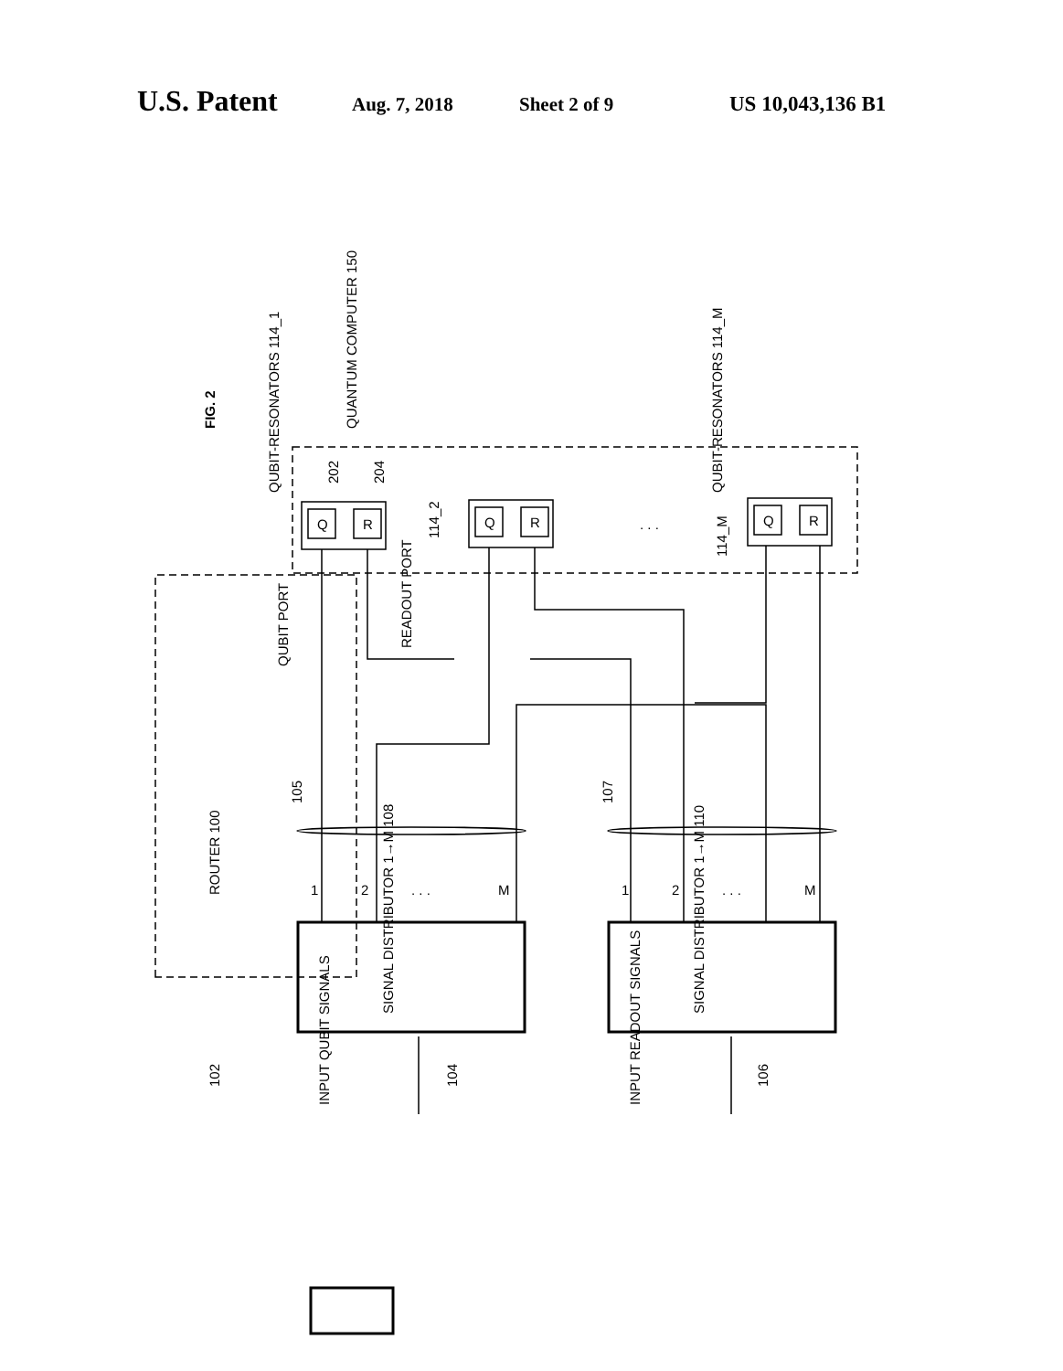U.S. Patent Aug. 7, 2018 Sheet 2 of 9 US 10,043,136 B1
FIG. 2
Q
R
Q
R
Q
R
QUBIT-RESONATORS 114_1
QUBIT-RESONATORS 114_M
QUANTUM COMPUTER 150
QUBIT PORT
READOUT PORT
ROUTER 100
1
2
. . .
M
1
2
. . .
M
SIGNAL DISTRIBUTOR 1→M 108
SIGNAL DISTRIBUTOR 1→M 110
INPUT QUBIT SIGNALS
INPUT READOUT SIGNALS
102
104
106
105
107
202
204
114_2
114_M
. . .